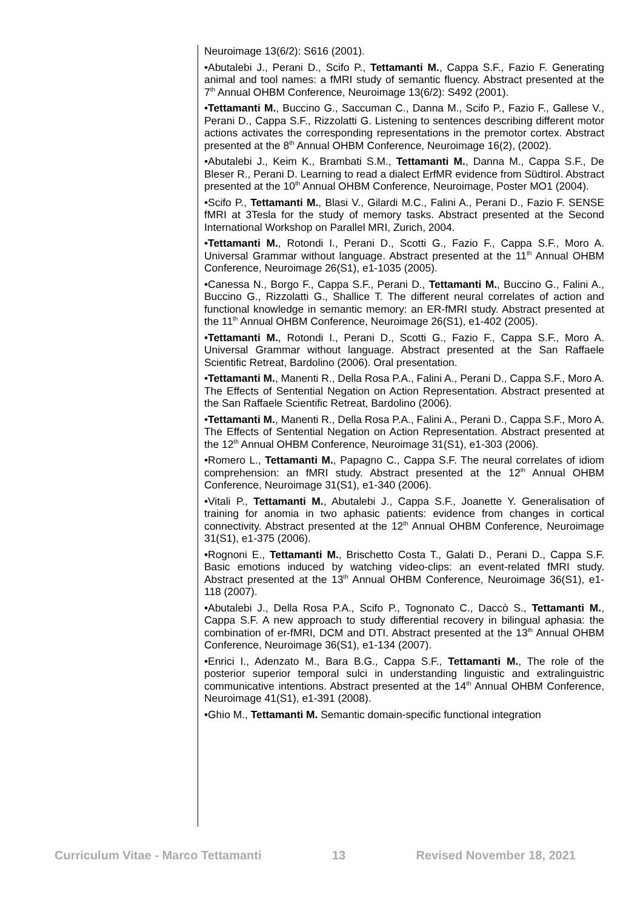Neuroimage 13(6/2): S616 (2001).
•Abutalebi J., Perani D., Scifo P., Tettamanti M., Cappa S.F., Fazio F. Generating animal and tool names: a fMRI study of semantic fluency. Abstract presented at the 7<sup>th</sup> Annual OHBM Conference, Neuroimage 13(6/2): S492 (2001).
•Tettamanti M., Buccino G., Saccuman C., Danna M., Scifo P., Fazio F., Gallese V., Perani D., Cappa S.F., Rizzolatti G. Listening to sentences describing different motor actions activates the corresponding representations in the premotor cortex. Abstract presented at the 8<sup>th</sup> Annual OHBM Conference, Neuroimage 16(2), (2002).
•Abutalebi J., Keim K., Brambati S.M., Tettamanti M., Danna M., Cappa S.F., De Bleser R., Perani D. Learning to read a dialect ErfMR evidence from Südtirol. Abstract presented at the 10<sup>th</sup> Annual OHBM Conference, Neuroimage, Poster MO1 (2004).
•Scifo P., Tettamanti M., Blasi V., Gilardi M.C., Falini A., Perani D., Fazio F. SENSE fMRI at 3Tesla for the study of memory tasks. Abstract presented at the Second International Workshop on Parallel MRI, Zurich, 2004.
•Tettamanti M., Rotondi I., Perani D., Scotti G., Fazio F., Cappa S.F., Moro A. Universal Grammar without language. Abstract presented at the 11<sup>th</sup> Annual OHBM Conference, Neuroimage 26(S1), e1-1035 (2005).
•Canessa N., Borgo F., Cappa S.F., Perani D., Tettamanti M., Buccino G., Falini A., Buccino G., Rizzolatti G., Shallice T. The different neural correlates of action and functional knowledge in semantic memory: an ER-fMRI study. Abstract presented at the 11<sup>th</sup> Annual OHBM Conference, Neuroimage 26(S1), e1-402 (2005).
•Tettamanti M., Rotondi I., Perani D., Scotti G., Fazio F., Cappa S.F., Moro A. Universal Grammar without language. Abstract presented at the San Raffaele Scientific Retreat, Bardolino (2006). Oral presentation.
•Tettamanti M., Manenti R., Della Rosa P.A., Falini A., Perani D., Cappa S.F., Moro A. The Effects of Sentential Negation on Action Representation. Abstract presented at the San Raffaele Scientific Retreat, Bardolino (2006).
•Tettamanti M., Manenti R., Della Rosa P.A., Falini A., Perani D., Cappa S.F., Moro A. The Effects of Sentential Negation on Action Representation. Abstract presented at the 12<sup>th</sup> Annual OHBM Conference, Neuroimage 31(S1), e1-303 (2006).
•Romero L., Tettamanti M., Papagno C., Cappa S.F. The neural correlates of idiom comprehension: an fMRI study. Abstract presented at the 12<sup>th</sup> Annual OHBM Conference, Neuroimage 31(S1), e1-340 (2006).
•Vitali P., Tettamanti M., Abutalebi J., Cappa S.F., Joanette Y. Generalisation of training for anomia in two aphasic patients: evidence from changes in cortical connectivity. Abstract presented at the 12<sup>th</sup> Annual OHBM Conference, Neuroimage 31(S1), e1-375 (2006).
•Rognoni E., Tettamanti M., Brischetto Costa T., Galati D., Perani D., Cappa S.F. Basic emotions induced by watching video-clips: an event-related fMRI study. Abstract presented at the 13<sup>th</sup> Annual OHBM Conference, Neuroimage 36(S1), e1-118 (2007).
•Abutalebi J., Della Rosa P.A., Scifo P., Tognonato C., Daccò S., Tettamanti M., Cappa S.F. A new approach to study differential recovery in bilingual aphasia: the combination of er-fMRI, DCM and DTI. Abstract presented at the 13<sup>th</sup> Annual OHBM Conference, Neuroimage 36(S1), e1-134 (2007).
•Enrici I., Adenzato M., Bara B.G., Cappa S.F., Tettamanti M., The role of the posterior superior temporal sulci in understanding linguistic and extralinguistric communicative intentions. Abstract presented at the 14<sup>th</sup> Annual OHBM Conference, Neuroimage 41(S1), e1-391 (2008).
•Ghio M., Tettamanti M. Semantic domain-specific functional integration
Curriculum Vitae - Marco Tettamanti 13 Revised November 18, 2021